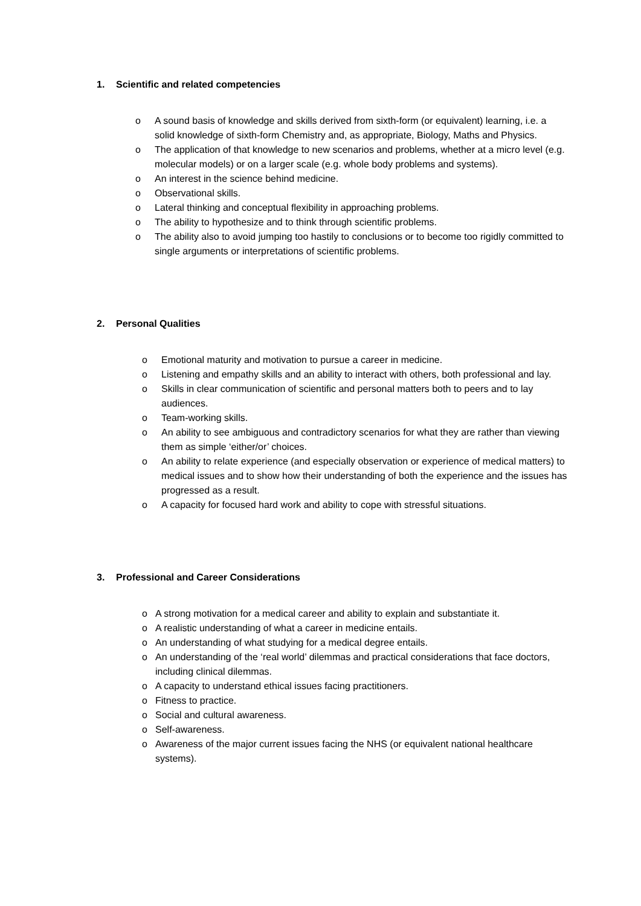1. Scientific and related competencies
o A sound basis of knowledge and skills derived from sixth-form (or equivalent) learning, i.e. a solid knowledge of sixth-form Chemistry and, as appropriate, Biology, Maths and Physics.
o The application of that knowledge to new scenarios and problems, whether at a micro level (e.g. molecular models) or on a larger scale (e.g. whole body problems and systems).
o An interest in the science behind medicine.
o Observational skills.
o Lateral thinking and conceptual flexibility in approaching problems.
o The ability to hypothesize and to think through scientific problems.
o The ability also to avoid jumping too hastily to conclusions or to become too rigidly committed to single arguments or interpretations of scientific problems.
2. Personal Qualities
o Emotional maturity and motivation to pursue a career in medicine.
o Listening and empathy skills and an ability to interact with others, both professional and lay.
o Skills in clear communication of scientific and personal matters both to peers and to lay audiences.
o Team-working skills.
o An ability to see ambiguous and contradictory scenarios for what they are rather than viewing them as simple ‘either/or’ choices.
o An ability to relate experience (and especially observation or experience of medical matters) to medical issues and to show how their understanding of both the experience and the issues has progressed as a result.
o A capacity for focused hard work and ability to cope with stressful situations.
3. Professional and Career Considerations
o A strong motivation for a medical career and ability to explain and substantiate it.
o A realistic understanding of what a career in medicine entails.
o An understanding of what studying for a medical degree entails.
o An understanding of the ‘real world’ dilemmas and practical considerations that face doctors, including clinical dilemmas.
o A capacity to understand ethical issues facing practitioners.
o Fitness to practice.
o Social and cultural awareness.
o Self-awareness.
o Awareness of the major current issues facing the NHS (or equivalent national healthcare systems).